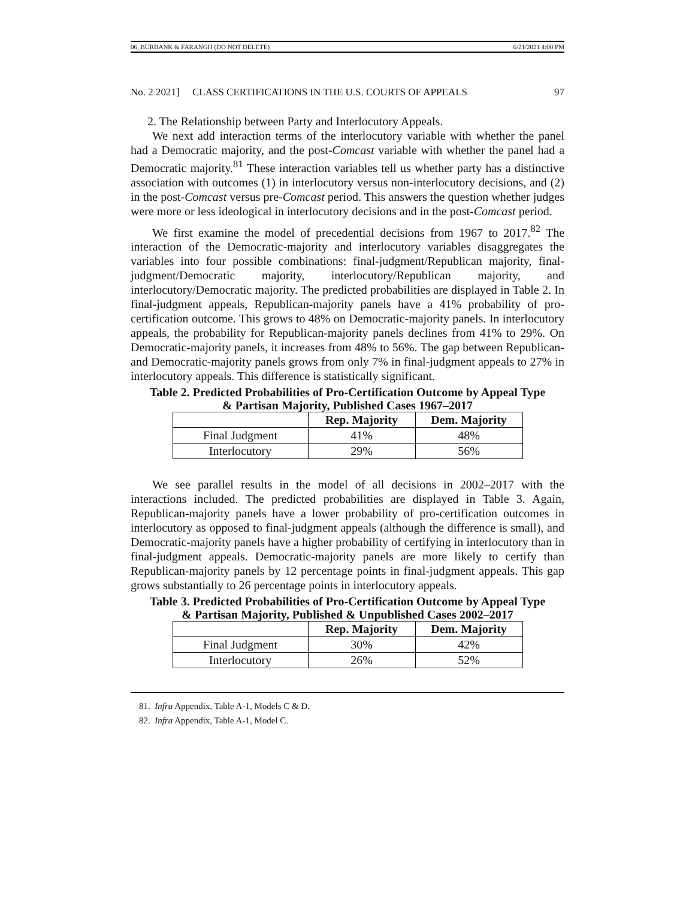06_BURBANK & FARANGH (DO NOT DELETE) 6/21/2021 4:00 PM
No. 2 2021] CLASS CERTIFICATIONS IN THE U.S. COURTS OF APPEALS 97
2. The Relationship between Party and Interlocutory Appeals.
We next add interaction terms of the interlocutory variable with whether the panel had a Democratic majority, and the post-Comcast variable with whether the panel had a Democratic majority.<sup>81</sup> These interaction variables tell us whether party has a distinctive association with outcomes (1) in interlocutory versus non-interlocutory decisions, and (2) in the post-Comcast versus pre-Comcast period. This answers the question whether judges were more or less ideological in interlocutory decisions and in the post-Comcast period.
We first examine the model of precedential decisions from 1967 to 2017.<sup>82</sup> The interaction of the Democratic-majority and interlocutory variables disaggregates the variables into four possible combinations: final-judgment/Republican majority, final-judgment/Democratic majority, interlocutory/Republican majority, and interlocutory/Democratic majority. The predicted probabilities are displayed in Table 2. In final-judgment appeals, Republican-majority panels have a 41% probability of pro-certification outcome. This grows to 48% on Democratic-majority panels. In interlocutory appeals, the probability for Republican-majority panels declines from 41% to 29%. On Democratic-majority panels, it increases from 48% to 56%. The gap between Republican- and Democratic-majority panels grows from only 7% in final-judgment appeals to 27% in interlocutory appeals. This difference is statistically significant.
Table 2. Predicted Probabilities of Pro-Certification Outcome by Appeal Type
& Partisan Majority, Published Cases 1967–2017
| | Rep. Majority | Dem. Majority |
| --- | --- | --- |
| Final Judgment | 41% | 48% |
| Interlocutory | 29% | 56% |
We see parallel results in the model of all decisions in 2002–2017 with the interactions included. The predicted probabilities are displayed in Table 3. Again, Republican-majority panels have a lower probability of pro-certification outcomes in interlocutory as opposed to final-judgment appeals (although the difference is small), and Democratic-majority panels have a higher probability of certifying in interlocutory than in final-judgment appeals. Democratic-majority panels are more likely to certify than Republican-majority panels by 12 percentage points in final-judgment appeals. This gap grows substantially to 26 percentage points in interlocutory appeals.
Table 3. Predicted Probabilities of Pro-Certification Outcome by Appeal Type
& Partisan Majority, Published & Unpublished Cases 2002–2017
| | Rep. Majority | Dem. Majority |
| --- | --- | --- |
| Final Judgment | 30% | 42% |
| Interlocutory | 26% | 52% |
81. Infra Appendix, Table A-1, Models C & D.
82. Infra Appendix, Table A-1, Model C.